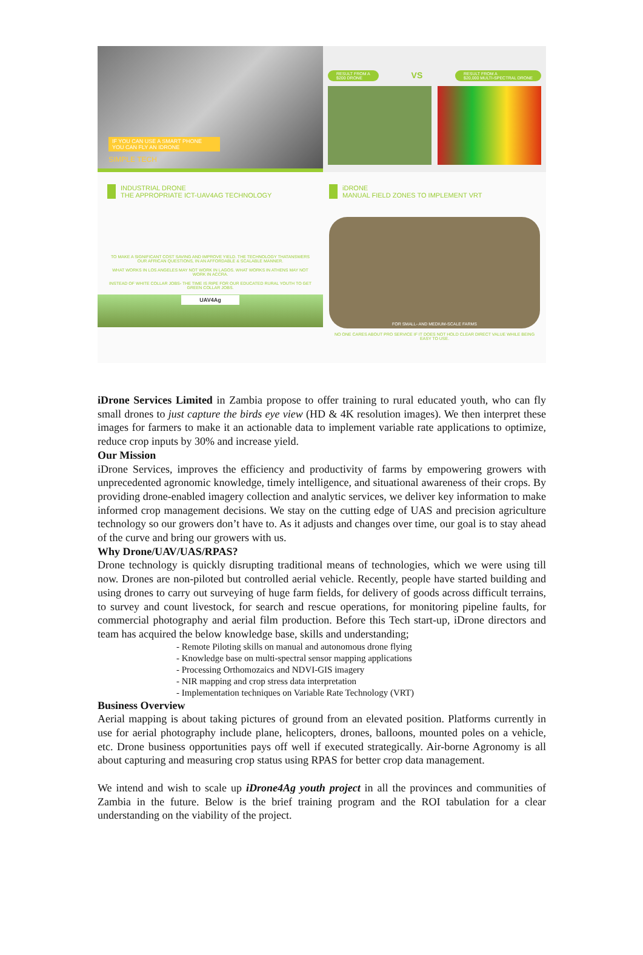IF YOU CAN USE A SMART PHONE
YOU CAN FLY AN IDRONE
SIMPLE TECH
RESULT FROM A
$200 DRONE VS RESULT FROM A
$20,000 MULTI-SPECTRAL DRONE
INDUSTRIAL DRONE
THE APPROPRIATE ICT-UAV4AG TECHNOLOGY
TO MAKE A SIGNIFICANT COST SAVING AND IMPROVE YIELD. THE TECHNOLOGY THATANSWERS OUR AFRICAN QUESTIONS, IN AN AFFORDABLE & SCALABLE MANNER.
WHAT WORKS IN LOS ANGELES MAY NOT WORK IN LAGOS. WHAT WORKS IN ATHENS MAY NOT WORK IN ACCRA.
INSTEAD OF WHITE COLLAR JOBS- THE TIME IS RIPE FOR OUR EDUCATED RURAL YOUTH TO GET GREEN COLLAR JOBS.
UAV4Ag
iDRONE
MANUAL FIELD ZONES TO IMPLEMENT VRT
FOR SMALL- AND MEDIUM-SCALE FARMS
NO ONE CARES ABOUT PRO SERVICE IF IT DOES NOT HOLD CLEAR DIRECT VALUE WHILE BEING EASY TO USE.
iDrone Services Limited in Zambia propose to offer training to rural educated youth, who can fly small drones to just capture the birds eye view (HD & 4K resolution images). We then interpret these images for farmers to make it an actionable data to implement variable rate applications to optimize, reduce crop inputs by 30% and increase yield.
Our Mission
iDrone Services, improves the efficiency and productivity of farms by empowering growers with unprecedented agronomic knowledge, timely intelligence, and situational awareness of their crops. By providing drone-enabled imagery collection and analytic services, we deliver key information to make informed crop management decisions. We stay on the cutting edge of UAS and precision agriculture technology so our growers don’t have to. As it adjusts and changes over time, our goal is to stay ahead of the curve and bring our growers with us.
Why Drone/UAV/UAS/RPAS?
Drone technology is quickly disrupting traditional means of technologies, which we were using till now. Drones are non-piloted but controlled aerial vehicle. Recently, people have started building and using drones to carry out surveying of huge farm fields, for delivery of goods across difficult terrains, to survey and count livestock, for search and rescue operations, for monitoring pipeline faults, for commercial photography and aerial film production. Before this Tech start-up, iDrone directors and team has acquired the below knowledge base, skills and understanding;
- Remote Piloting skills on manual and autonomous drone flying
- Knowledge base on multi-spectral sensor mapping applications
- Processing Orthomozaics and NDVI-GIS imagery
- NIR mapping and crop stress data interpretation
- Implementation techniques on Variable Rate Technology (VRT)
Business Overview
Aerial mapping is about taking pictures of ground from an elevated position. Platforms currently in use for aerial photography include plane, helicopters, drones, balloons, mounted poles on a vehicle, etc. Drone business opportunities pays off well if executed strategically. Air-borne Agronomy is all about capturing and measuring crop status using RPAS for better crop data management.
We intend and wish to scale up iDrone4Ag youth project in all the provinces and communities of Zambia in the future. Below is the brief training program and the ROI tabulation for a clear understanding on the viability of the project.